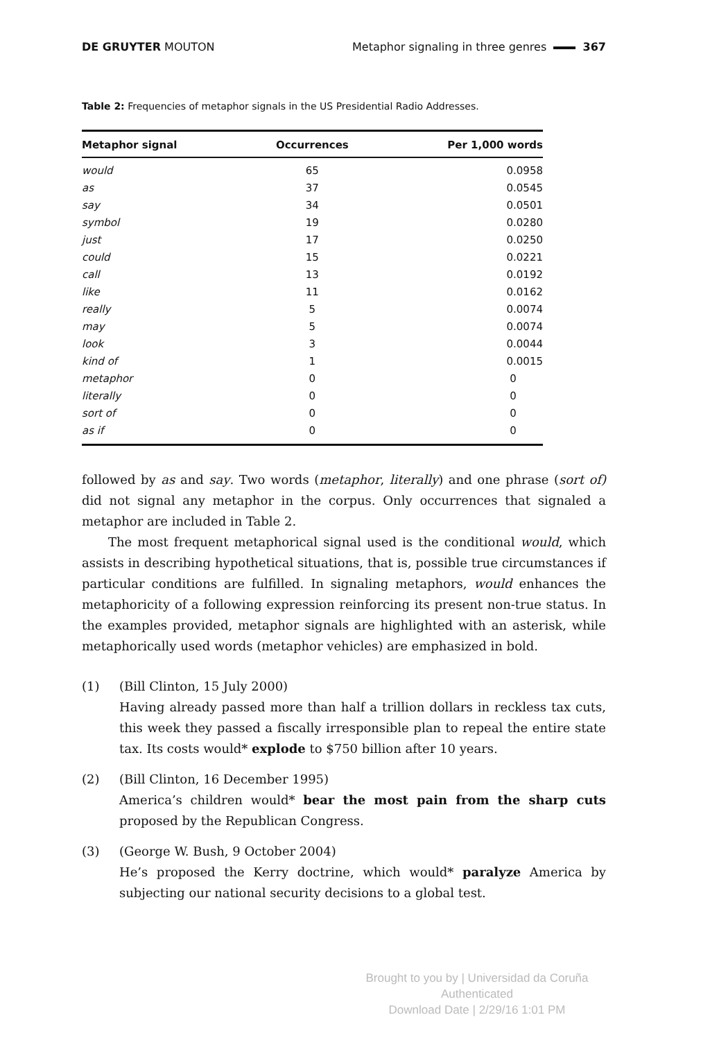DE GRUYTER MOUTON Metaphor signaling in three genres 367
Table 2: Frequencies of metaphor signals in the US Presidential Radio Addresses.
| Metaphor signal | Occurrences | Per 1,000 words |
| --- | --- | --- |
| would | 65 | 0.0958 |
| as | 37 | 0.0545 |
| say | 34 | 0.0501 |
| symbol | 19 | 0.0280 |
| just | 17 | 0.0250 |
| could | 15 | 0.0221 |
| call | 13 | 0.0192 |
| like | 11 | 0.0162 |
| really | 5 | 0.0074 |
| may | 5 | 0.0074 |
| look | 3 | 0.0044 |
| kind of | 1 | 0.0015 |
| metaphor | 0 | 0 |
| literally | 0 | 0 |
| sort of | 0 | 0 |
| as if | 0 | 0 |
followed by as and say. Two words (metaphor, literally) and one phrase (sort of) did not signal any metaphor in the corpus. Only occurrences that signaled a metaphor are included in Table 2.
The most frequent metaphorical signal used is the conditional would, which assists in describing hypothetical situations, that is, possible true circumstances if particular conditions are fulfilled. In signaling metaphors, would enhances the metaphoricity of a following expression reinforcing its present non-true status. In the examples provided, metaphor signals are highlighted with an asterisk, while metaphorically used words (metaphor vehicles) are emphasized in bold.
(1) (Bill Clinton, 15 July 2000)
Having already passed more than half a trillion dollars in reckless tax cuts, this week they passed a fiscally irresponsible plan to repeal the entire state tax. Its costs would* explode to $750 billion after 10 years.
(2) (Bill Clinton, 16 December 1995)
America’s children would* bear the most pain from the sharp cuts proposed by the Republican Congress.
(3) (George W. Bush, 9 October 2004)
He’s proposed the Kerry doctrine, which would* paralyze America by subjecting our national security decisions to a global test.
Brought to you by | Universidad da Coruña
Authenticated
Download Date | 2/29/16 1:01 PM